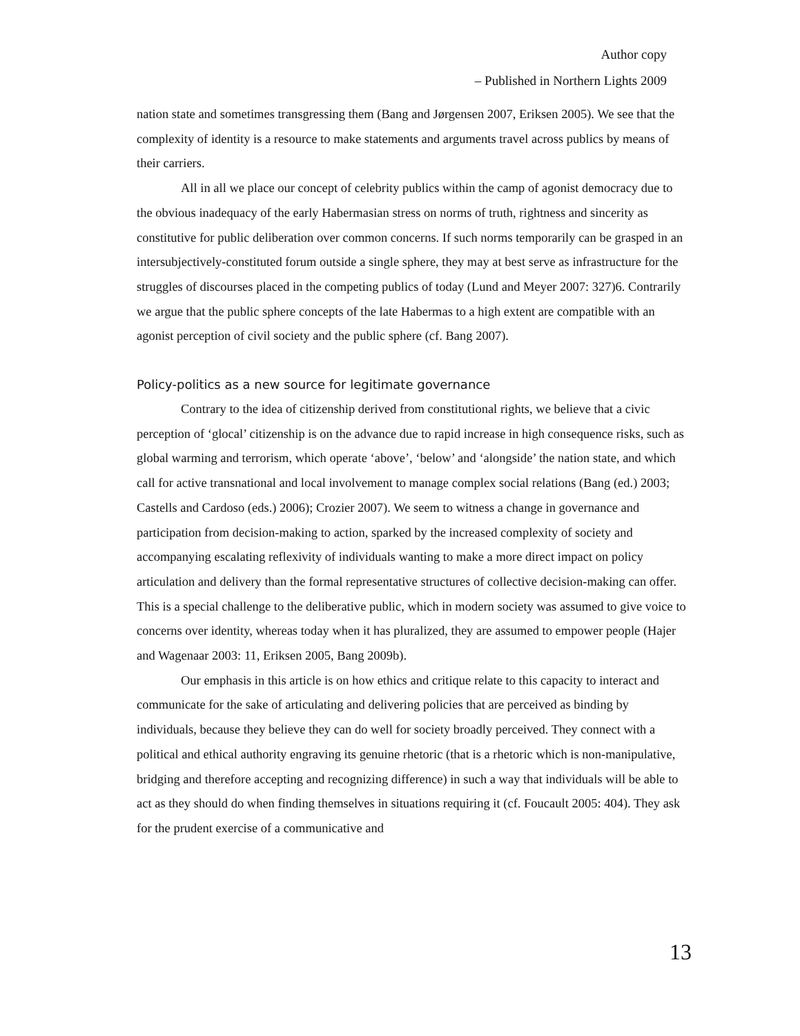Author copy
– Published in Northern Lights 2009
nation state and sometimes transgressing them (Bang and Jørgensen 2007, Eriksen 2005). We see that the complexity of identity is a resource to make statements and arguments travel across publics by means of their carriers.
All in all we place our concept of celebrity publics within the camp of agonist democracy due to the obvious inadequacy of the early Habermasian stress on norms of truth, rightness and sincerity as constitutive for public deliberation over common concerns. If such norms temporarily can be grasped in an intersubjectively-constituted forum outside a single sphere, they may at best serve as infrastructure for the struggles of discourses placed in the competing publics of today (Lund and Meyer 2007: 327)6. Contrarily we argue that the public sphere concepts of the late Habermas to a high extent are compatible with an agonist perception of civil society and the public sphere (cf. Bang 2007).
Policy-politics as a new source for legitimate governance
Contrary to the idea of citizenship derived from constitutional rights, we believe that a civic perception of ‘glocal’ citizenship is on the advance due to rapid increase in high consequence risks, such as global warming and terrorism, which operate ‘above’, ‘below’ and ‘alongside’ the nation state, and which call for active transnational and local involvement to manage complex social relations (Bang (ed.) 2003; Castells and Cardoso (eds.) 2006); Crozier 2007). We seem to witness a change in governance and participation from decision-making to action, sparked by the increased complexity of society and accompanying escalating reflexivity of individuals wanting to make a more direct impact on policy articulation and delivery than the formal representative structures of collective decision-making can offer. This is a special challenge to the deliberative public, which in modern society was assumed to give voice to concerns over identity, whereas today when it has pluralized, they are assumed to empower people (Hajer and Wagenaar 2003: 11, Eriksen 2005, Bang 2009b).
Our emphasis in this article is on how ethics and critique relate to this capacity to interact and communicate for the sake of articulating and delivering policies that are perceived as binding by individuals, because they believe they can do well for society broadly perceived. They connect with a political and ethical authority engraving its genuine rhetoric (that is a rhetoric which is non-manipulative, bridging and therefore accepting and recognizing difference) in such a way that individuals will be able to act as they should do when finding themselves in situations requiring it (cf. Foucault 2005: 404). They ask for the prudent exercise of a communicative and
13